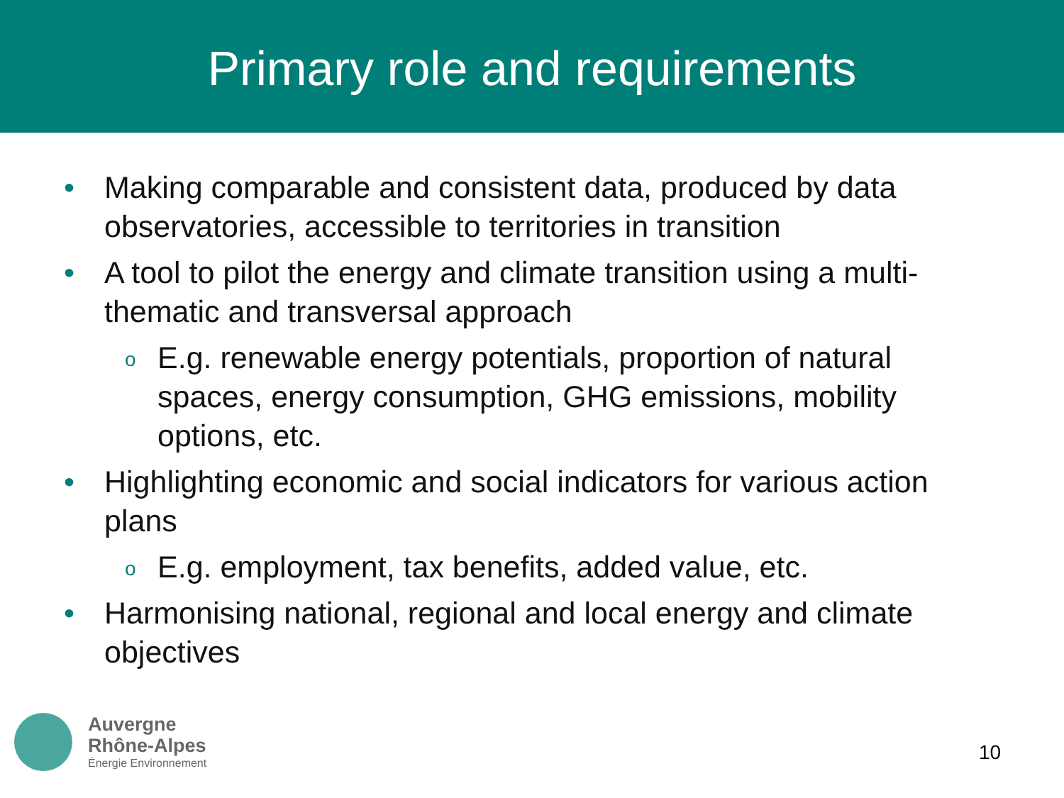Primary role and requirements
• Making comparable and consistent data, produced by data observatories, accessible to territories in transition
• A tool to pilot the energy and climate transition using a multi-thematic and transversal approach
o E.g. renewable energy potentials, proportion of natural spaces, energy consumption, GHG emissions, mobility options, etc.
• Highlighting economic and social indicators for various action plans
o E.g. employment, tax benefits, added value, etc.
• Harmonising national, regional and local energy and climate objectives
Auvergne
Rhône-Alpes
Énergie Environnement
10